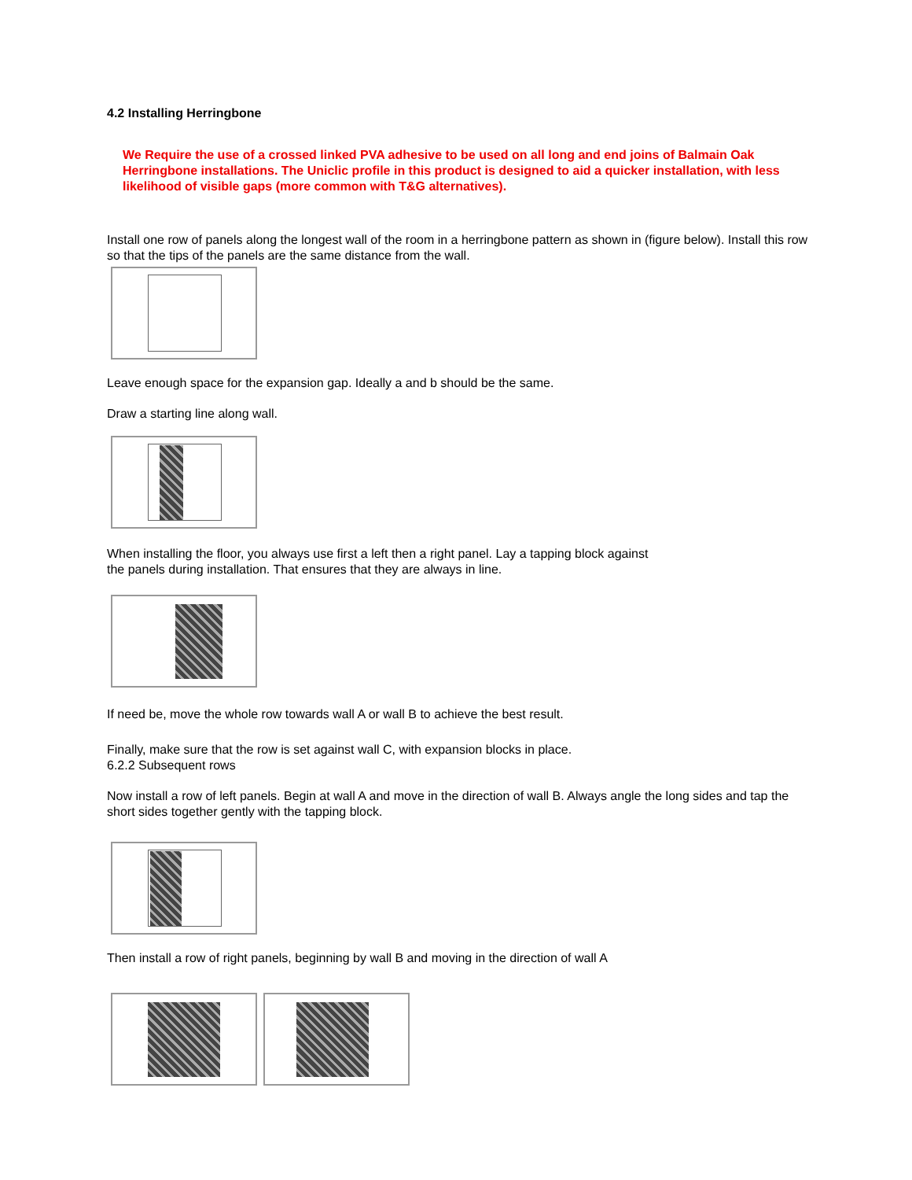4.2 Installing Herringbone
We Require the use of a crossed linked PVA adhesive to be used on all long and end joins of Balmain Oak Herringbone installations. The Uniclic profile in this product is designed to aid a quicker installation, with less likelihood of visible gaps (more common with T&G alternatives).
Install one row of panels along the longest wall of the room in a herringbone pattern as shown in (figure below). Install this row so that the tips of the panels are the same distance from the wall.
Leave enough space for the expansion gap. Ideally a and b should be the same.
Draw a starting line along wall.
When installing the floor, you always use first a left then a right panel. Lay a tapping block against
the panels during installation. That ensures that they are always in line.
If need be, move the whole row towards wall A or wall B to achieve the best result.
Finally, make sure that the row is set against wall C, with expansion blocks in place.
6.2.2 Subsequent rows
Now install a row of left panels. Begin at wall A and move in the direction of wall B. Always angle the long sides and tap the short sides together gently with the tapping block.
Then install a row of right panels, beginning by wall B and moving in the direction of wall A